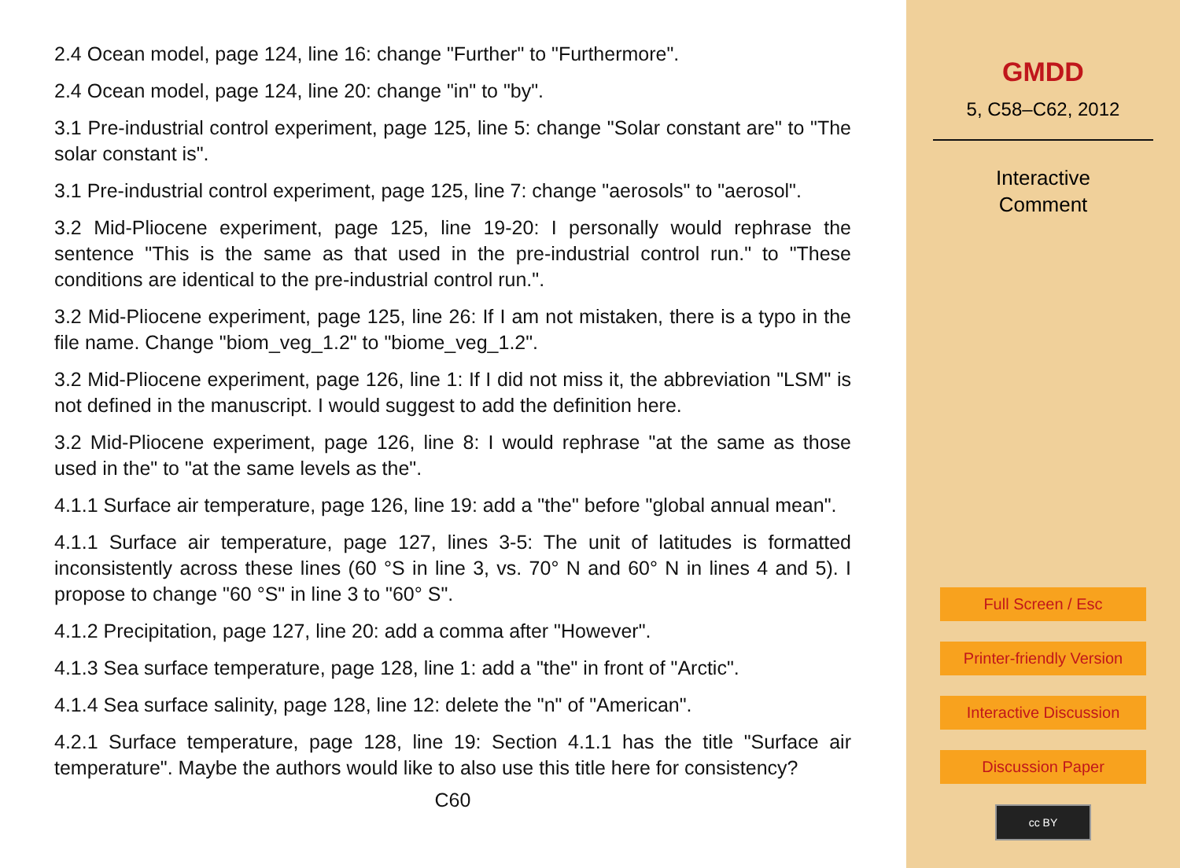2.4 Ocean model, page 124, line 16: change "Further" to "Furthermore".
2.4 Ocean model, page 124, line 20: change "in" to "by".
3.1 Pre-industrial control experiment, page 125, line 5: change "Solar constant are" to "The solar constant is".
3.1 Pre-industrial control experiment, page 125, line 7: change "aerosols" to "aerosol".
3.2 Mid-Pliocene experiment, page 125, line 19-20: I personally would rephrase the sentence "This is the same as that used in the pre-industrial control run." to "These conditions are identical to the pre-industrial control run.".
3.2 Mid-Pliocene experiment, page 125, line 26: If I am not mistaken, there is a typo in the file name. Change "biom_veg_1.2" to "biome_veg_1.2".
3.2 Mid-Pliocene experiment, page 126, line 1: If I did not miss it, the abbreviation "LSM" is not defined in the manuscript. I would suggest to add the definition here.
3.2 Mid-Pliocene experiment, page 126, line 8: I would rephrase "at the same as those used in the" to "at the same levels as the".
4.1.1 Surface air temperature, page 126, line 19: add a "the" before "global annual mean".
4.1.1 Surface air temperature, page 127, lines 3-5: The unit of latitudes is formatted inconsistently across these lines (60 °S in line 3, vs. 70° N and 60° N in lines 4 and 5). I propose to change "60 °S" in line 3 to "60° S".
4.1.2 Precipitation, page 127, line 20: add a comma after "However".
4.1.3 Sea surface temperature, page 128, line 1: add a "the" in front of "Arctic".
4.1.4 Sea surface salinity, page 128, line 12: delete the "n" of "American".
4.2.1 Surface temperature, page 128, line 19: Section 4.1.1 has the title "Surface air temperature". Maybe the authors would like to also use this title here for consistency?
C60
GMDD
5, C58–C62, 2012
Interactive
Comment
Full Screen / Esc
Printer-friendly Version
Interactive Discussion
Discussion Paper
cc BY